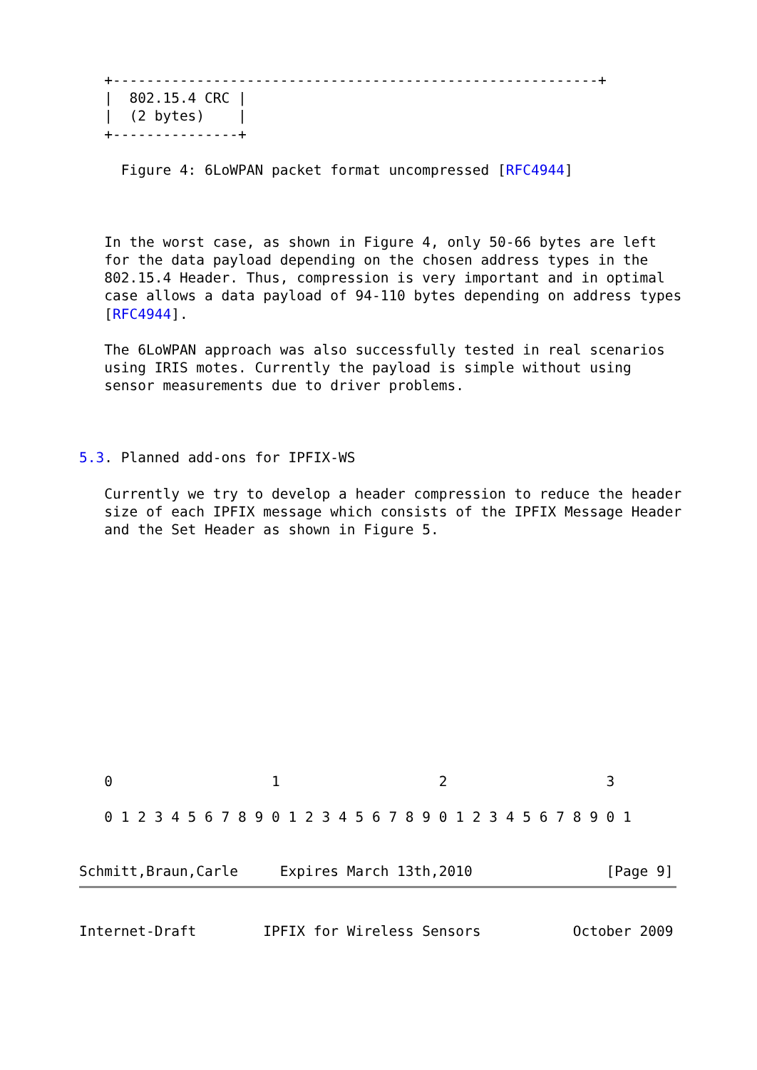+----------------------------------------------------------+
   |  802.15.4 CRC |
   |  (2 bytes)    |
   +---------------+

     Figure 4: 6LoWPAN packet format uncompressed [RFC4944]



   In the worst case, as shown in Figure 4, only 50-66 bytes are left
   for the data payload depending on the chosen address types in the
   802.15.4 Header. Thus, compression is very important and in optimal
   case allows a data payload of 94-110 bytes depending on address types
   [RFC4944].

   The 6LoWPAN approach was also successfully tested in real scenarios
   using IRIS motes. Currently the payload is simple without using
   sensor measurements due to driver problems.



5.3. Planned add-ons for IPFIX-WS

   Currently we try to develop a header compression to reduce the header
   size of each IPFIX message which consists of the IPFIX Message Header
   and the Set Header as shown in Figure 5.













   0                   1                   2                   3

   0 1 2 3 4 5 6 7 8 9 0 1 2 3 4 5 6 7 8 9 0 1 2 3 4 5 6 7 8 9 0 1


Schmitt,Braun,Carle     Expires March 13th,2010                [Page 9]
Internet-Draft        IPFIX for Wireless Sensors           October 2009